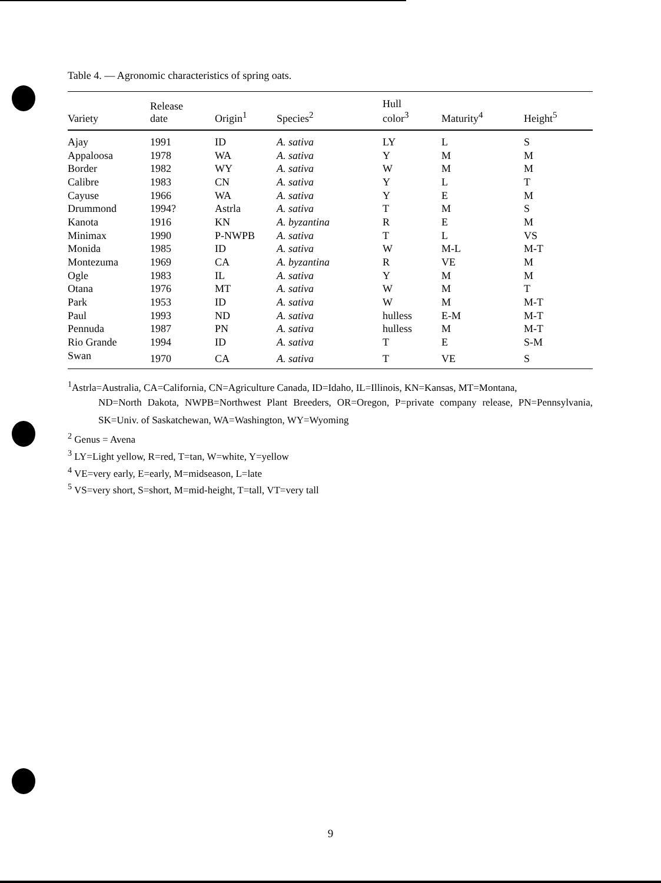Table 4. — Agronomic characteristics of spring oats.
| Variety | Release date | Origin<sup>1</sup> | Species<sup>2</sup> | Hull color<sup>3</sup> | Maturity<sup>4</sup> | Height<sup>5</sup> |
| --- | --- | --- | --- | --- | --- | --- |
| Ajay | 1991 | ID | A. sativa | LY | L | S |
| Appaloosa | 1978 | WA | A. sativa | Y | M | M |
| Border | 1982 | WY | A. sativa | W | M | M |
| Calibre | 1983 | CN | A. sativa | Y | L | T |
| Cayuse | 1966 | WA | A. sativa | Y | E | M |
| Drummond | 1994? | Astrla | A. sativa | T | M | S |
| Kanota | 1916 | KN | A. byzantina | R | E | M |
| Minimax | 1990 | P-NWPB | A. sativa | T | L | VS |
| Monida | 1985 | ID | A. sativa | W | M-L | M-T |
| Montezuma | 1969 | CA | A. byzantina | R | VE | M |
| Ogle | 1983 | IL | A. sativa | Y | M | M |
| Otana | 1976 | MT | A. sativa | W | M | T |
| Park | 1953 | ID | A. sativa | W | M | M-T |
| Paul | 1993 | ND | A. sativa | hulless | E-M | M-T |
| Pennuda | 1987 | PN | A. sativa | hulless | M | M-T |
| Rio Grande | 1994 | ID | A. sativa | T | E | S-M |
| Swan | 1970 | CA | A. sativa | T | VE | S |
<sup>1</sup> Astrla=Australia, CA=California, CN=Agriculture Canada, ID=Idaho, IL=Illinois, KN=Kansas, MT=Montana,
ND=North Dakota, NWPB=Northwest Plant Breeders, OR=Oregon, P=private company release, PN=Pennsylvania, SK=Univ. of Saskatchewan, WA=Washington, WY=Wyoming
<sup>2</sup> Genus = Avena
<sup>3</sup> LY=Light yellow, R=red, T=tan, W=white, Y=yellow
<sup>4</sup> VE=very early, E=early, M=midseason, L=late
<sup>5</sup> VS=very short, S=short, M=mid-height, T=tall, VT=very tall
9